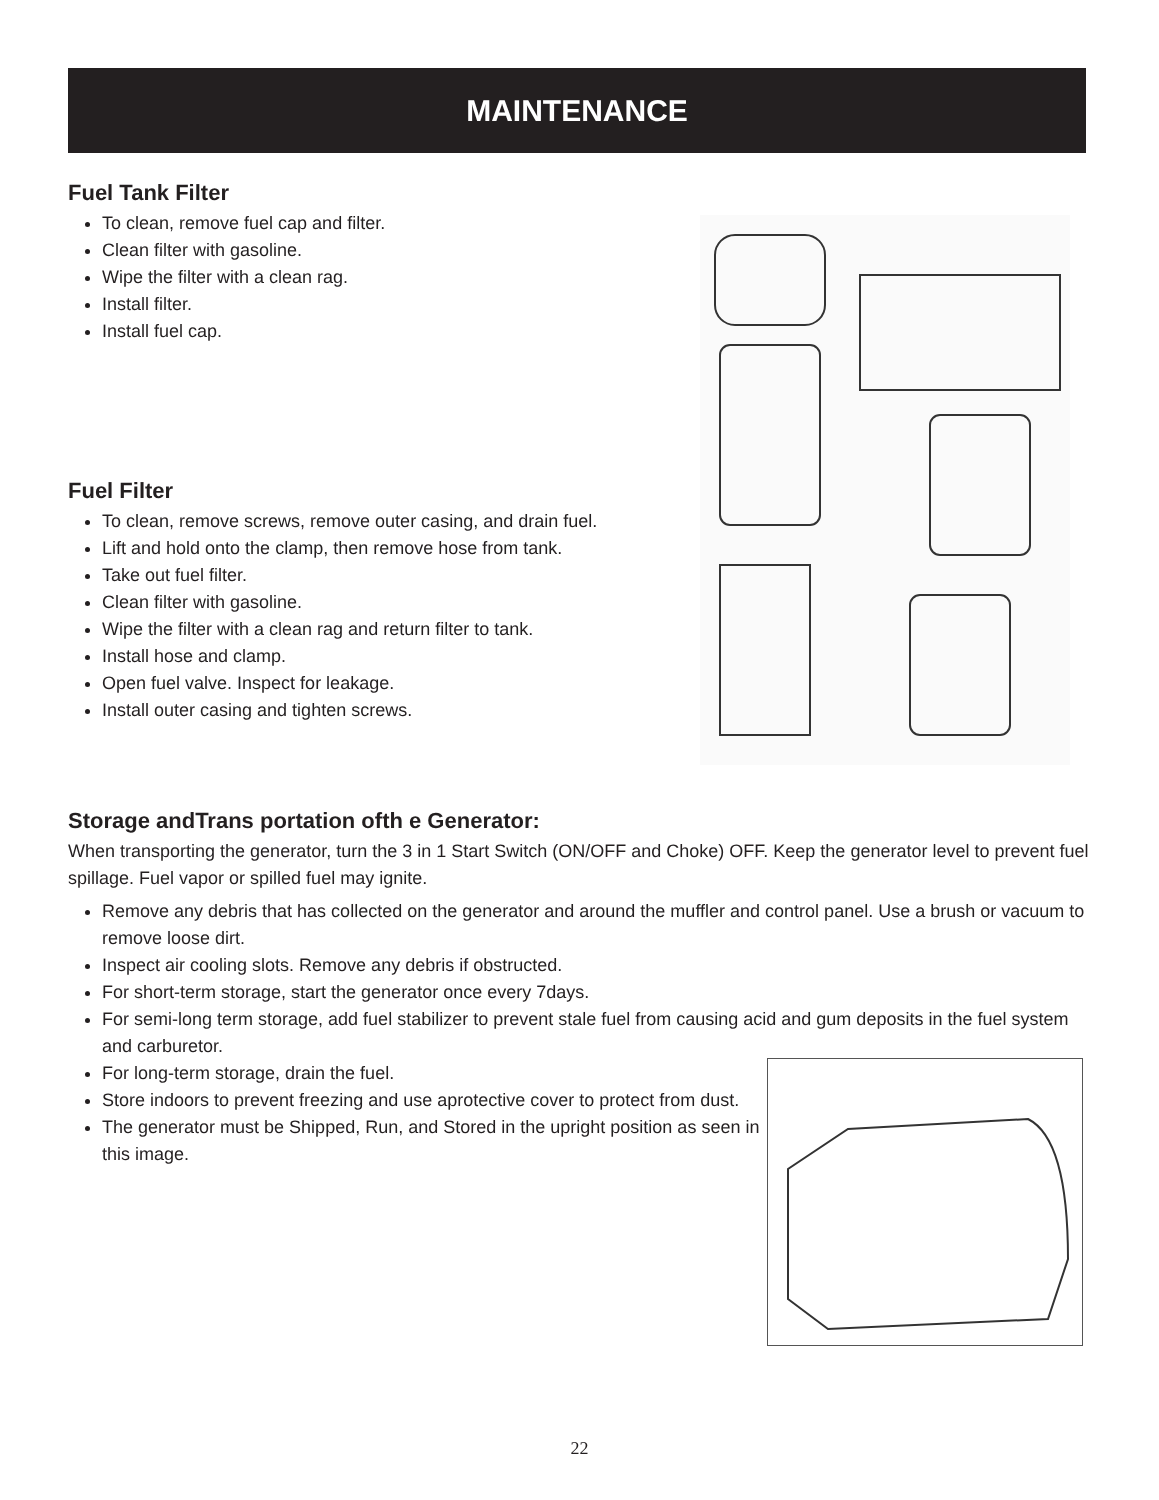MAINTENANCE
Fuel Tank Filter
To clean, remove fuel cap and filter.
Clean filter with gasoline.
Wipe the filter with a clean rag.
Install filter.
Install fuel cap.
Fuel Filter
To clean, remove screws, remove outer casing, and drain fuel.
Lift and hold onto the clamp, then remove hose from tank.
Take out fuel filter.
Clean filter with gasoline.
Wipe the filter with a clean rag and return filter to tank.
Install hose and clamp.
Open fuel valve. Inspect for leakage.
Install outer casing and tighten screws.
Storage andTrans portation ofth e Generator:
When transporting the generator, turn the 3 in 1 Start Switch (ON/OFF and Choke) OFF. Keep the generator level to prevent fuel spillage. Fuel vapor or spilled fuel may ignite.
Remove any debris that has collected on the generator and around the muffler and control panel. Use a brush or vacuum to remove loose dirt.
Inspect air cooling slots. Remove any debris if obstructed.
For short-term storage, start the generator once every 7days.
For semi-long term storage, add fuel stabilizer to prevent stale fuel from causing acid and gum deposits in the fuel system and carburetor.
For long-term storage, drain the fuel.
Store indoors to prevent freezing and use aprotective cover to protect from dust.
The generator must be Shipped, Run, and Stored in the upright position as seen in this image.
22